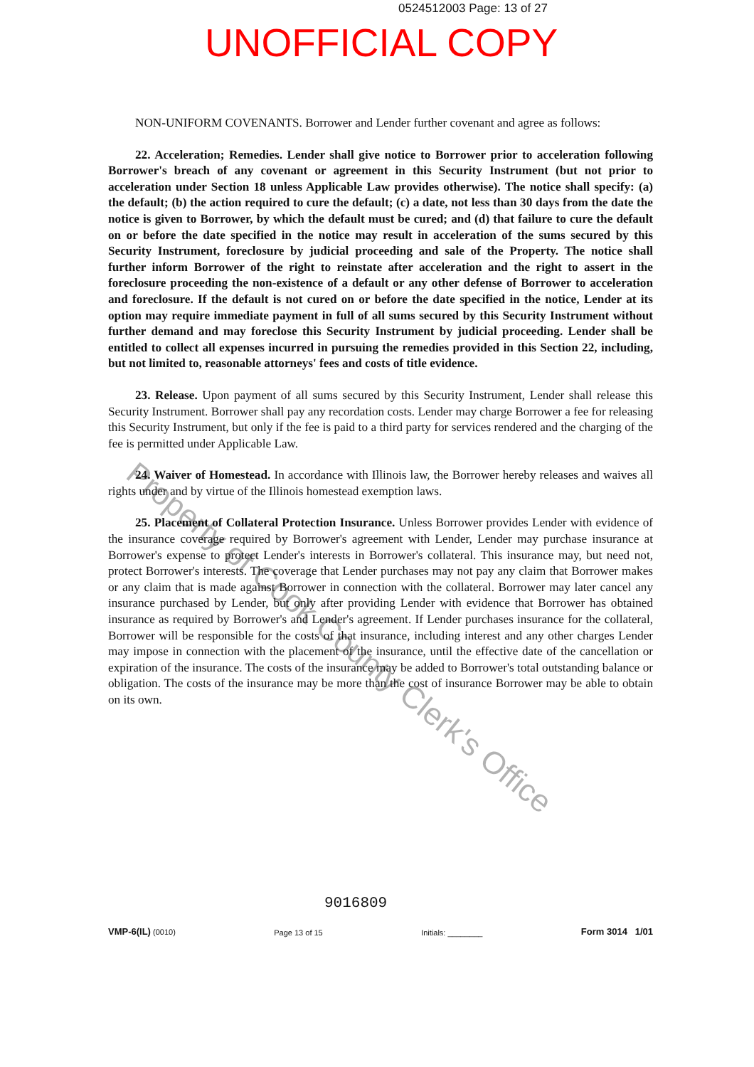0524512003 Page: 13 of 27
UNOFFICIAL COPY
NON-UNIFORM COVENANTS. Borrower and Lender further covenant and agree as follows:
22. Acceleration; Remedies. Lender shall give notice to Borrower prior to acceleration following Borrower's breach of any covenant or agreement in this Security Instrument (but not prior to acceleration under Section 18 unless Applicable Law provides otherwise). The notice shall specify: (a) the default; (b) the action required to cure the default; (c) a date, not less than 30 days from the date the notice is given to Borrower, by which the default must be cured; and (d) that failure to cure the default on or before the date specified in the notice may result in acceleration of the sums secured by this Security Instrument, foreclosure by judicial proceeding and sale of the Property. The notice shall further inform Borrower of the right to reinstate after acceleration and the right to assert in the foreclosure proceeding the non-existence of a default or any other defense of Borrower to acceleration and foreclosure. If the default is not cured on or before the date specified in the notice, Lender at its option may require immediate payment in full of all sums secured by this Security Instrument without further demand and may foreclose this Security Instrument by judicial proceeding. Lender shall be entitled to collect all expenses incurred in pursuing the remedies provided in this Section 22, including, but not limited to, reasonable attorneys' fees and costs of title evidence.
23. Release. Upon payment of all sums secured by this Security Instrument, Lender shall release this Security Instrument. Borrower shall pay any recordation costs. Lender may charge Borrower a fee for releasing this Security Instrument, but only if the fee is paid to a third party for services rendered and the charging of the fee is permitted under Applicable Law.
24. Waiver of Homestead. In accordance with Illinois law, the Borrower hereby releases and waives all rights under and by virtue of the Illinois homestead exemption laws.
25. Placement of Collateral Protection Insurance. Unless Borrower provides Lender with evidence of the insurance coverage required by Borrower's agreement with Lender, Lender may purchase insurance at Borrower's expense to protect Lender's interests in Borrower's collateral. This insurance may, but need not, protect Borrower's interests. The coverage that Lender purchases may not pay any claim that Borrower makes or any claim that is made against Borrower in connection with the collateral. Borrower may later cancel any insurance purchased by Lender, but only after providing Lender with evidence that Borrower has obtained insurance as required by Borrower's and Lender's agreement. If Lender purchases insurance for the collateral, Borrower will be responsible for the costs of that insurance, including interest and any other charges Lender may impose in connection with the placement of the insurance, until the effective date of the cancellation or expiration of the insurance. The costs of the insurance may be added to Borrower's total outstanding balance or obligation. The costs of the insurance may be more than the cost of insurance Borrower may be able to obtain on its own.
Property of Cook County Clerk's Office
9016809
VMP-6(IL) (0010) Page 13 of 15 Initials: ________ Form 3014 1/01